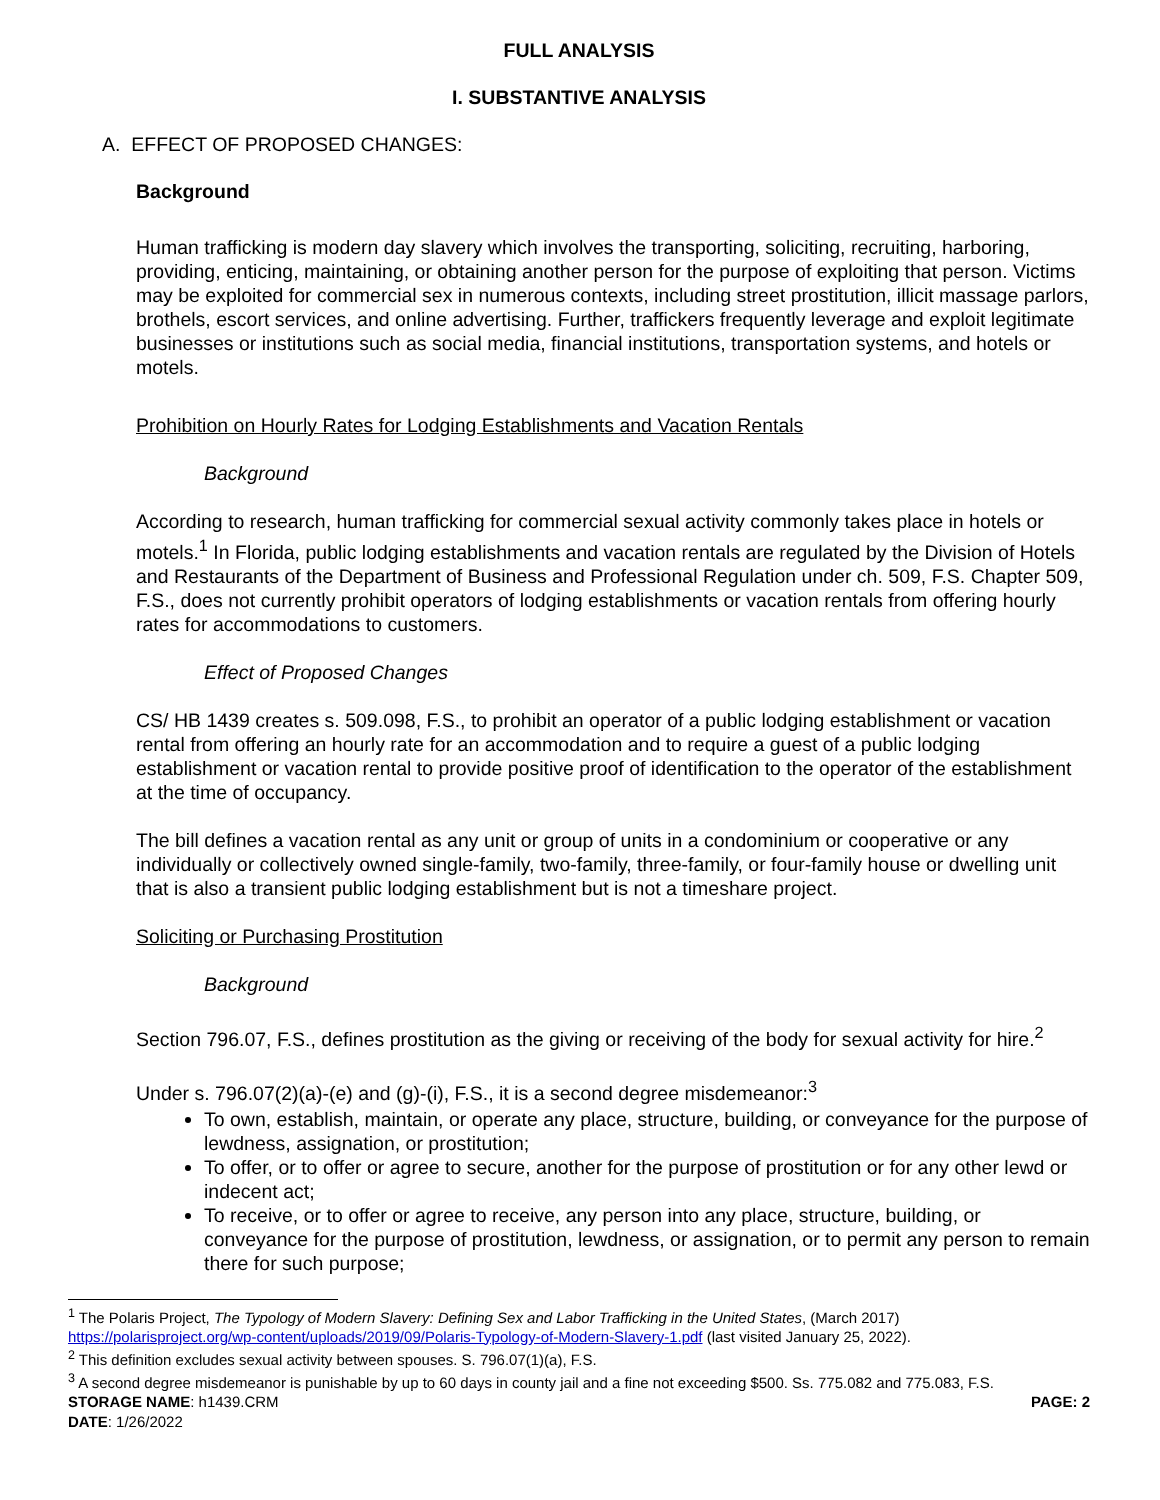FULL ANALYSIS
I. SUBSTANTIVE ANALYSIS
A. EFFECT OF PROPOSED CHANGES:
Background
Human trafficking is modern day slavery which involves the transporting, soliciting, recruiting, harboring, providing, enticing, maintaining, or obtaining another person for the purpose of exploiting that person. Victims may be exploited for commercial sex in numerous contexts, including street prostitution, illicit massage parlors, brothels, escort services, and online advertising. Further, traffickers frequently leverage and exploit legitimate businesses or institutions such as social media, financial institutions, transportation systems, and hotels or motels.
Prohibition on Hourly Rates for Lodging Establishments and Vacation Rentals
Background
According to research, human trafficking for commercial sexual activity commonly takes place in hotels or motels.<sup>1</sup> In Florida, public lodging establishments and vacation rentals are regulated by the Division of Hotels and Restaurants of the Department of Business and Professional Regulation under ch. 509, F.S. Chapter 509, F.S., does not currently prohibit operators of lodging establishments or vacation rentals from offering hourly rates for accommodations to customers.
Effect of Proposed Changes
CS/ HB 1439 creates s. 509.098, F.S., to prohibit an operator of a public lodging establishment or vacation rental from offering an hourly rate for an accommodation and to require a guest of a public lodging establishment or vacation rental to provide positive proof of identification to the operator of the establishment at the time of occupancy.
The bill defines a vacation rental as any unit or group of units in a condominium or cooperative or any individually or collectively owned single-family, two-family, three-family, or four-family house or dwelling unit that is also a transient public lodging establishment but is not a timeshare project.
Soliciting or Purchasing Prostitution
Background
Section 796.07, F.S., defines prostitution as the giving or receiving of the body for sexual activity for hire.<sup>2</sup>
Under s. 796.07(2)(a)-(e) and (g)-(i), F.S., it is a second degree misdemeanor:<sup>3</sup>
To own, establish, maintain, or operate any place, structure, building, or conveyance for the purpose of lewdness, assignation, or prostitution;
To offer, or to offer or agree to secure, another for the purpose of prostitution or for any other lewd or indecent act;
To receive, or to offer or agree to receive, any person into any place, structure, building, or conveyance for the purpose of prostitution, lewdness, or assignation, or to permit any person to remain there for such purpose;
<sup>1</sup> The Polaris Project, The Typology of Modern Slavery: Defining Sex and Labor Trafficking in the United States, (March 2017) https://polarisproject.org/wp-content/uploads/2019/09/Polaris-Typology-of-Modern-Slavery-1.pdf (last visited January 25, 2022).
<sup>2</sup> This definition excludes sexual activity between spouses. S. 796.07(1)(a), F.S.
<sup>3</sup> A second degree misdemeanor is punishable by up to 60 days in county jail and a fine not exceeding $500. Ss. 775.082 and 775.083, F.S.
STORAGE NAME: h1439.CRM PAGE: 2
DATE: 1/26/2022